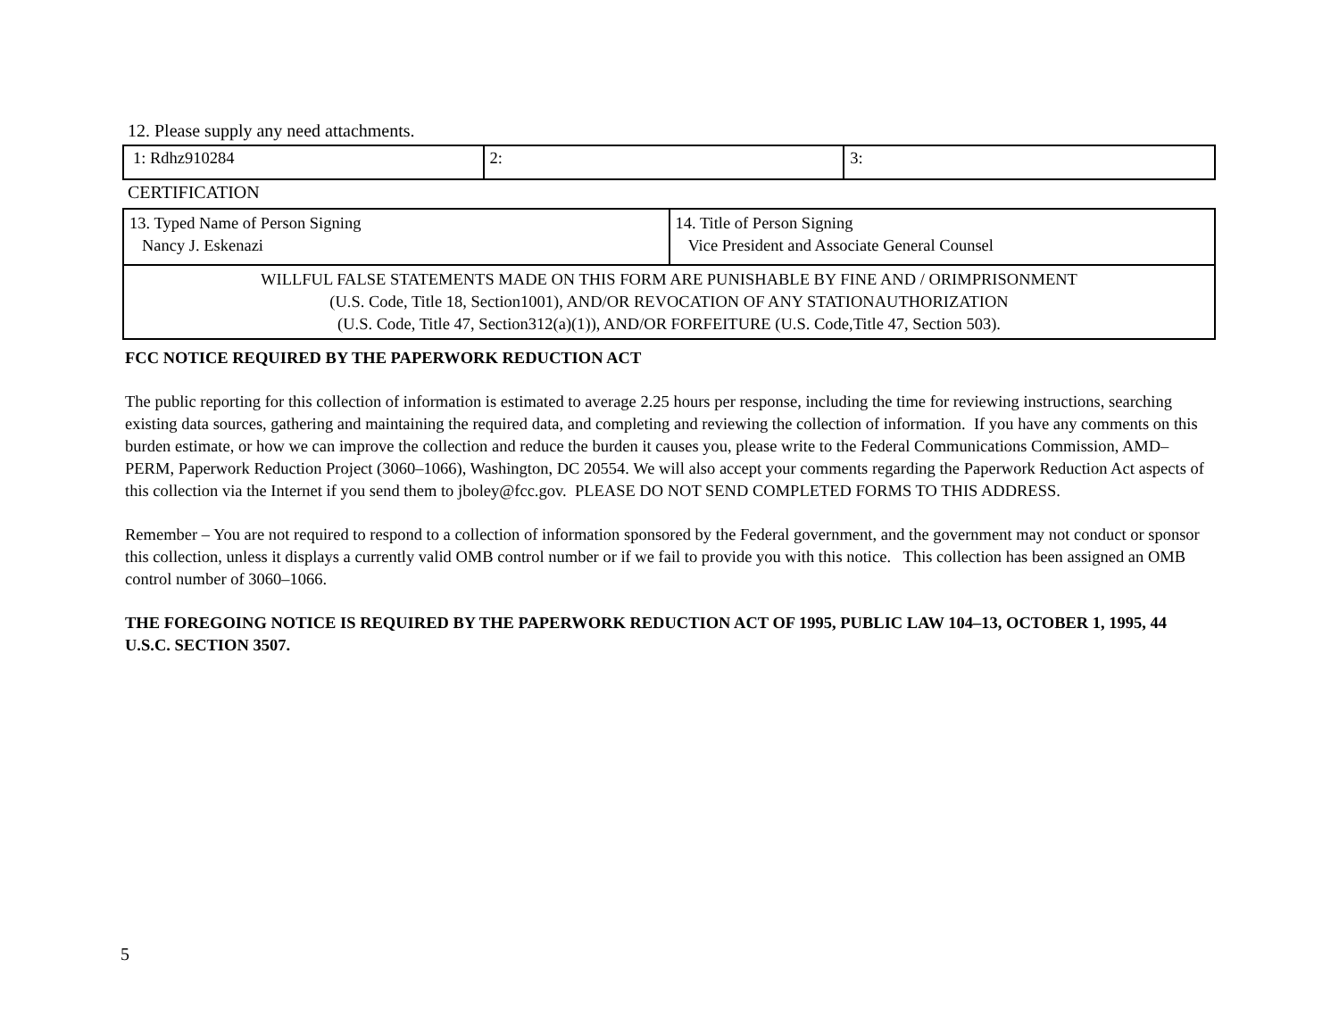12. Please supply any need attachments.
| 1: Rdhz910284 | 2: | 3: |
CERTIFICATION
| 13. Typed Name of Person Signing Nancy J. Eskenazi | 14. Title of Person Signing Vice President and Associate General Counsel |
| WILLFUL FALSE STATEMENTS MADE ON THIS FORM ARE PUNISHABLE BY FINE AND / ORIMPRISONMENT (U.S. Code, Title 18, Section1001), AND/OR REVOCATION OF ANY STATIONAUTHORIZATION (U.S. Code, Title 47, Section312(a)(1)), AND/OR FORFEITURE (U.S. Code,Title 47, Section 503). | |
FCC NOTICE REQUIRED BY THE PAPERWORK REDUCTION ACT
The public reporting for this collection of information is estimated to average 2.25 hours per response, including the time for reviewing instructions, searching existing data sources, gathering and maintaining the required data, and completing and reviewing the collection of information. If you have any comments on this burden estimate, or how we can improve the collection and reduce the burden it causes you, please write to the Federal Communications Commission, AMD–PERM, Paperwork Reduction Project (3060–1066), Washington, DC 20554. We will also accept your comments regarding the Paperwork Reduction Act aspects of this collection via the Internet if you send them to jboley@fcc.gov. PLEASE DO NOT SEND COMPLETED FORMS TO THIS ADDRESS.
Remember – You are not required to respond to a collection of information sponsored by the Federal government, and the government may not conduct or sponsor this collection, unless it displays a currently valid OMB control number or if we fail to provide you with this notice. This collection has been assigned an OMB control number of 3060–1066.
THE FOREGOING NOTICE IS REQUIRED BY THE PAPERWORK REDUCTION ACT OF 1995, PUBLIC LAW 104–13, OCTOBER 1, 1995, 44 U.S.C. SECTION 3507.
5